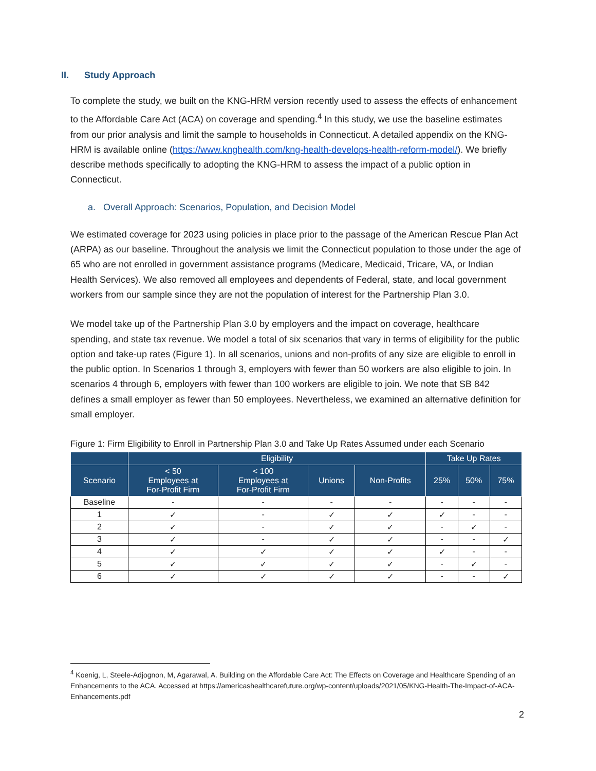II. Study Approach
To complete the study, we built on the KNG-HRM version recently used to assess the effects of enhancement to the Affordable Care Act (ACA) on coverage and spending.<sup>4</sup> In this study, we use the baseline estimates from our prior analysis and limit the sample to households in Connecticut. A detailed appendix on the KNG-HRM is available online (https://www.knghealth.com/kng-health-develops-health-reform-model/). We briefly describe methods specifically to adopting the KNG-HRM to assess the impact of a public option in Connecticut.
a. Overall Approach: Scenarios, Population, and Decision Model
We estimated coverage for 2023 using policies in place prior to the passage of the American Rescue Plan Act (ARPA) as our baseline. Throughout the analysis we limit the Connecticut population to those under the age of 65 who are not enrolled in government assistance programs (Medicare, Medicaid, Tricare, VA, or Indian Health Services). We also removed all employees and dependents of Federal, state, and local government workers from our sample since they are not the population of interest for the Partnership Plan 3.0.
We model take up of the Partnership Plan 3.0 by employers and the impact on coverage, healthcare spending, and state tax revenue. We model a total of six scenarios that vary in terms of eligibility for the public option and take-up rates (Figure 1). In all scenarios, unions and non-profits of any size are eligible to enroll in the public option. In Scenarios 1 through 3, employers with fewer than 50 workers are also eligible to join. In scenarios 4 through 6, employers with fewer than 100 workers are eligible to join. We note that SB 842 defines a small employer as fewer than 50 employees. Nevertheless, we examined an alternative definition for small employer.
Figure 1: Firm Eligibility to Enroll in Partnership Plan 3.0 and Take Up Rates Assumed under each Scenario
| | Eligibility | | | | Take Up Rates | | |
| --- | --- | --- | --- | --- | --- | --- | --- |
| Scenario | < 50 Employees at For-Profit Firm | < 100 Employees at For-Profit Firm | Unions | Non-Profits | 25% | 50% | 75% |
| Baseline | - | - | - | - | - | - | - |
| 1 | ✓ | - | ✓ | ✓ | ✓ | - | - |
| 2 | ✓ | - | ✓ | ✓ | - | ✓ | - |
| 3 | ✓ | - | ✓ | ✓ | - | - | ✓ |
| 4 | ✓ | ✓ | ✓ | ✓ | ✓ | - | - |
| 5 | ✓ | ✓ | ✓ | ✓ | - | ✓ | - |
| 6 | ✓ | ✓ | ✓ | ✓ | - | - | ✓ |
<sup>4</sup> Koenig, L, Steele-Adjognon, M, Agarawal, A. Building on the Affordable Care Act: The Effects on Coverage and Healthcare Spending of an Enhancements to the ACA. Accessed at https://americashealthcarefuture.org/wp-content/uploads/2021/05/KNG-Health-The-Impact-of-ACA-Enhancements.pdf
2